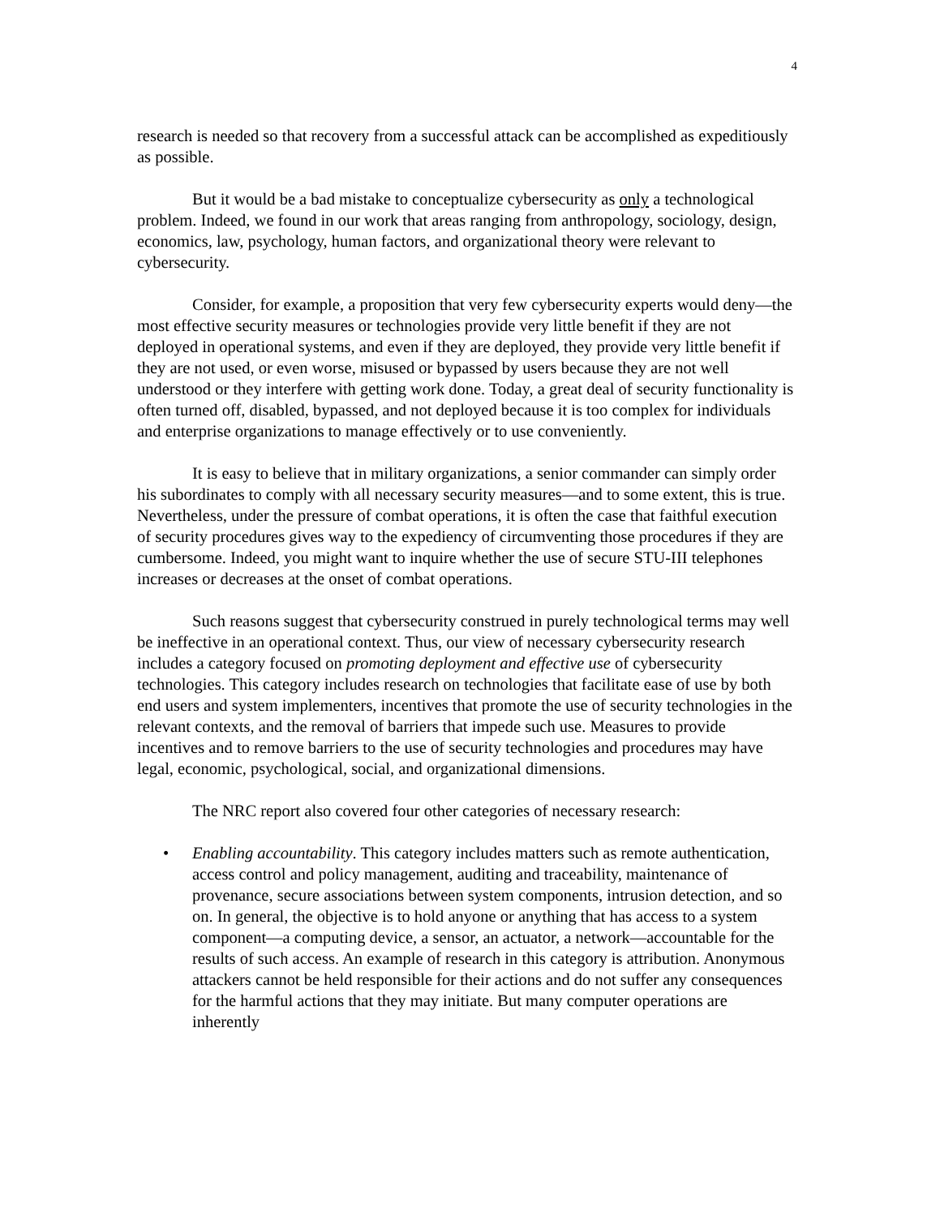4
research is needed so that recovery from a successful attack can be accomplished as expeditiously as possible.
But it would be a bad mistake to conceptualize cybersecurity as only a technological problem. Indeed, we found in our work that areas ranging from anthropology, sociology, design, economics, law, psychology, human factors, and organizational theory were relevant to cybersecurity.
Consider, for example, a proposition that very few cybersecurity experts would deny—the most effective security measures or technologies provide very little benefit if they are not deployed in operational systems, and even if they are deployed, they provide very little benefit if they are not used, or even worse, misused or bypassed by users because they are not well understood or they interfere with getting work done. Today, a great deal of security functionality is often turned off, disabled, bypassed, and not deployed because it is too complex for individuals and enterprise organizations to manage effectively or to use conveniently.
It is easy to believe that in military organizations, a senior commander can simply order his subordinates to comply with all necessary security measures—and to some extent, this is true. Nevertheless, under the pressure of combat operations, it is often the case that faithful execution of security procedures gives way to the expediency of circumventing those procedures if they are cumbersome. Indeed, you might want to inquire whether the use of secure STU-III telephones increases or decreases at the onset of combat operations.
Such reasons suggest that cybersecurity construed in purely technological terms may well be ineffective in an operational context. Thus, our view of necessary cybersecurity research includes a category focused on promoting deployment and effective use of cybersecurity technologies. This category includes research on technologies that facilitate ease of use by both end users and system implementers, incentives that promote the use of security technologies in the relevant contexts, and the removal of barriers that impede such use. Measures to provide incentives and to remove barriers to the use of security technologies and procedures may have legal, economic, psychological, social, and organizational dimensions.
The NRC report also covered four other categories of necessary research:
• Enabling accountability. This category includes matters such as remote authentication, access control and policy management, auditing and traceability, maintenance of provenance, secure associations between system components, intrusion detection, and so on. In general, the objective is to hold anyone or anything that has access to a system component—a computing device, a sensor, an actuator, a network—accountable for the results of such access. An example of research in this category is attribution. Anonymous attackers cannot be held responsible for their actions and do not suffer any consequences for the harmful actions that they may initiate. But many computer operations are inherently